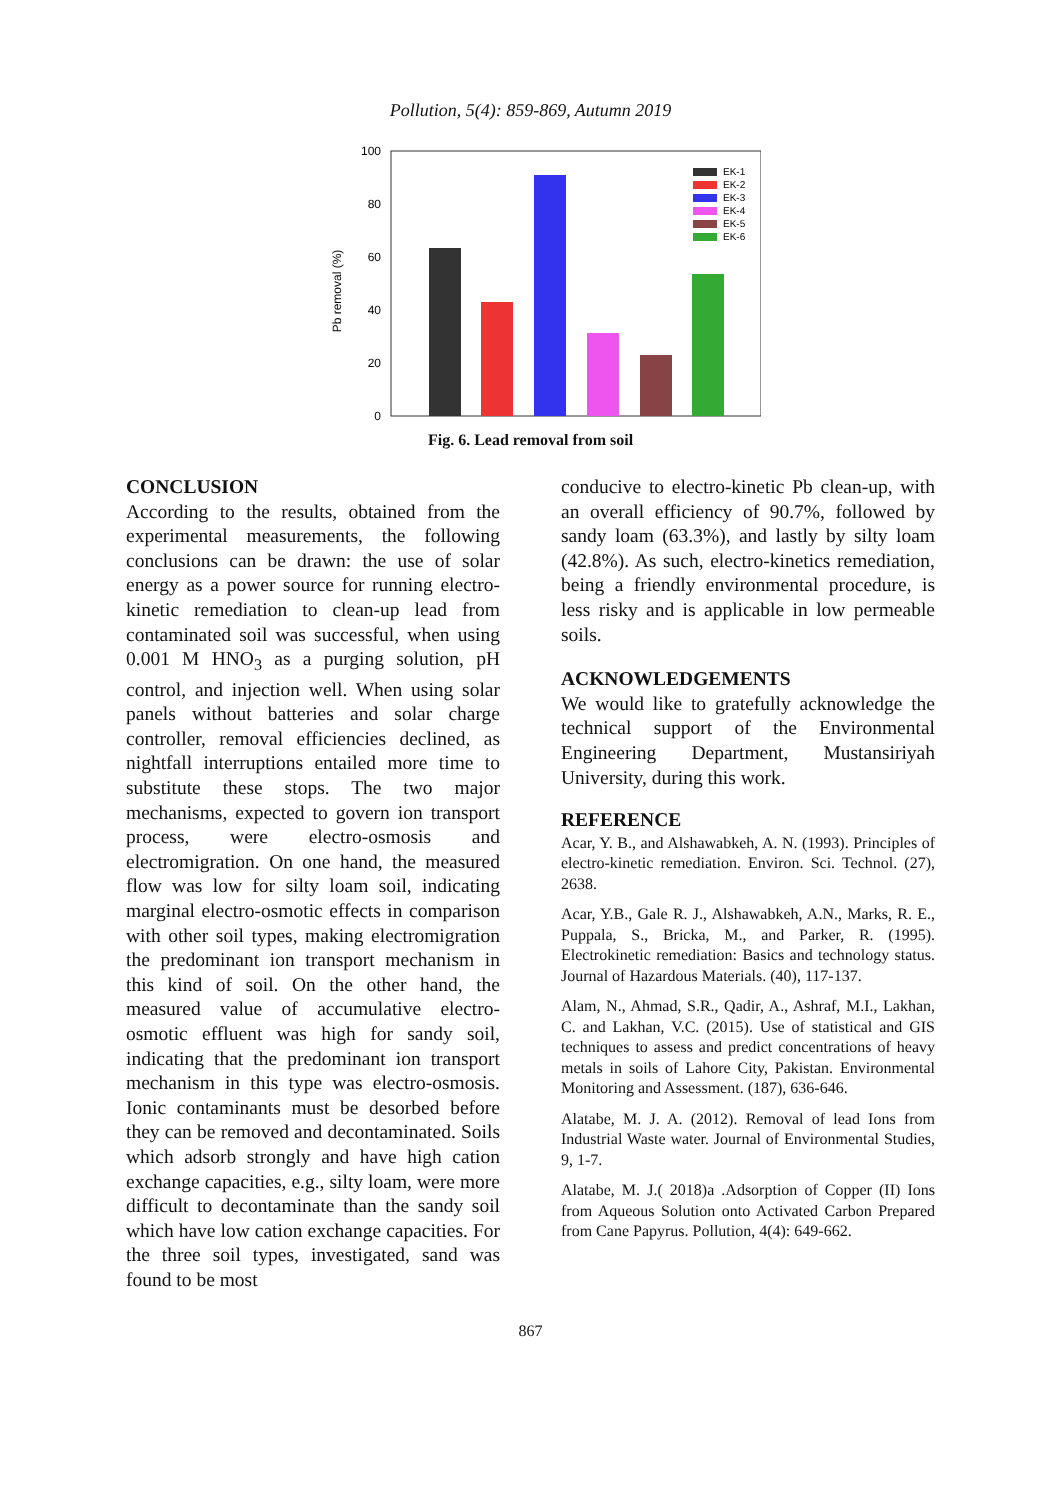Pollution, 5(4): 859-869, Autumn 2019
100
80
60
40
20
0
Pb removal (%)
EK-1
EK-2
EK-3
EK-4
EK-5
EK-6
Fig. 6. Lead removal from soil
CONCLUSION
According to the results, obtained from the experimental measurements, the following conclusions can be drawn: the use of solar energy as a power source for running electro-kinetic remediation to clean-up lead from contaminated soil was successful, when using 0.001 M HNO<sub>3</sub> as a purging solution, pH control, and injection well. When using solar panels without batteries and solar charge controller, removal efficiencies declined, as nightfall interruptions entailed more time to substitute these stops. The two major mechanisms, expected to govern ion transport process, were electro-osmosis and electromigration. On one hand, the measured flow was low for silty loam soil, indicating marginal electro-osmotic effects in comparison with other soil types, making electromigration the predominant ion transport mechanism in this kind of soil. On the other hand, the measured value of accumulative electro-osmotic effluent was high for sandy soil, indicating that the predominant ion transport mechanism in this type was electro-osmosis. Ionic contaminants must be desorbed before they can be removed and decontaminated. Soils which adsorb strongly and have high cation exchange capacities, e.g., silty loam, were more difficult to decontaminate than the sandy soil which have low cation exchange capacities. For the three soil types, investigated, sand was found to be most
conducive to electro-kinetic Pb clean-up, with an overall efficiency of 90.7%, followed by sandy loam (63.3%), and lastly by silty loam (42.8%). As such, electro-kinetics remediation, being a friendly environmental procedure, is less risky and is applicable in low permeable soils.
ACKNOWLEDGEMENTS
We would like to gratefully acknowledge the technical support of the Environmental Engineering Department, Mustansiriyah University, during this work.
REFERENCE
Acar, Y. B., and Alshawabkeh, A. N. (1993). Principles of electro-kinetic remediation. Environ. Sci. Technol. (27), 2638.
Acar, Y.B., Gale R. J., Alshawabkeh, A.N., Marks, R. E., Puppala, S., Bricka, M., and Parker, R. (1995). Electrokinetic remediation: Basics and technology status. Journal of Hazardous Materials. (40), 117-137.
Alam, N., Ahmad, S.R., Qadir, A., Ashraf, M.I., Lakhan, C. and Lakhan, V.C. (2015). Use of statistical and GIS techniques to assess and predict concentrations of heavy metals in soils of Lahore City, Pakistan. Environmental Monitoring and Assessment. (187), 636-646.
Alatabe, M. J. A. (2012). Removal of lead Ions from Industrial Waste water. Journal of Environmental Studies, 9, 1-7.
Alatabe, M. J.( 2018)a .Adsorption of Copper (II) Ions from Aqueous Solution onto Activated Carbon Prepared from Cane Papyrus. Pollution, 4(4): 649-662.
867